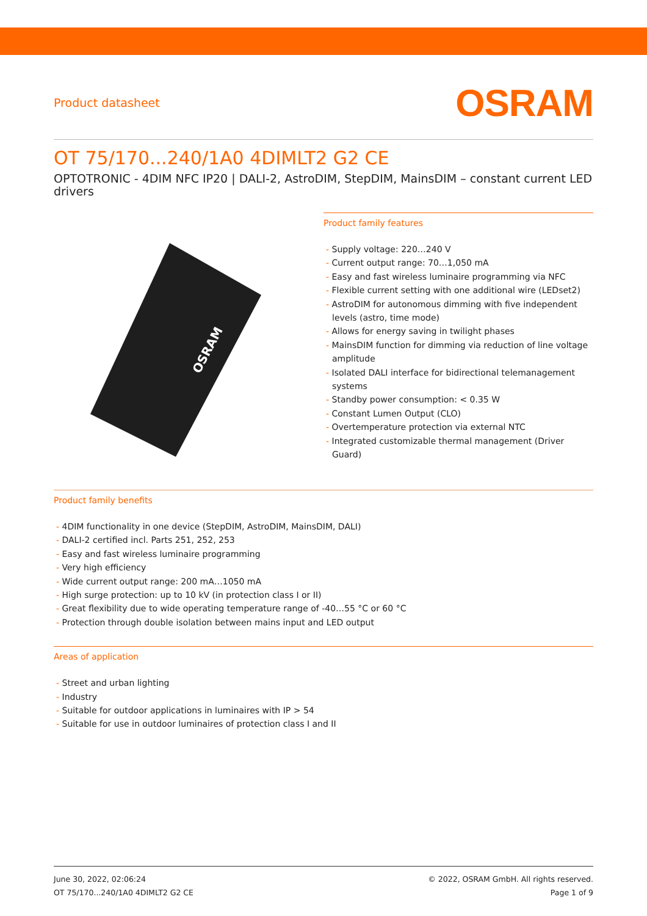Product datasheet
OSRAM
OT 75/170...240/1A0 4DIMLT2 G2 CE
OPTOTRONIC - 4DIM NFC IP20 | DALI-2, AstroDIM, StepDIM, MainsDIM – constant current LED drivers
OSRAM
Product family features
- Supply voltage: 220…240 V
- Current output range: 70…1,050 mA
- Easy and fast wireless luminaire programming via NFC
- Flexible current setting with one additional wire (LEDset2)
- AstroDIM for autonomous dimming with five independent levels (astro, time mode)
- Allows for energy saving in twilight phases
- MainsDIM function for dimming via reduction of line voltage amplitude
- Isolated DALI interface for bidirectional telemanagement systems
- Standby power consumption: < 0.35 W
- Constant Lumen Output (CLO)
- Overtemperature protection via external NTC
- Integrated customizable thermal management (Driver Guard)
Product family benefits
- 4DIM functionality in one device (StepDIM, AstroDIM, MainsDIM, DALI)
- DALI-2 certified incl. Parts 251, 252, 253
- Easy and fast wireless luminaire programming
- Very high efficiency
- Wide current output range: 200 mA…1050 mA
- High surge protection: up to 10 kV (in protection class I or II)
- Great flexibility due to wide operating temperature range of -40…55 °C or 60 °C
- Protection through double isolation between mains input and LED output
Areas of application
- Street and urban lighting
- Industry
- Suitable for outdoor applications in luminaires with IP > 54
- Suitable for use in outdoor luminaires of protection class I and II
June 30, 2022, 02:06:24
OT 75/170...240/1A0 4DIMLT2 G2 CE
© 2022, OSRAM GmbH. All rights reserved.
Page 1 of 9